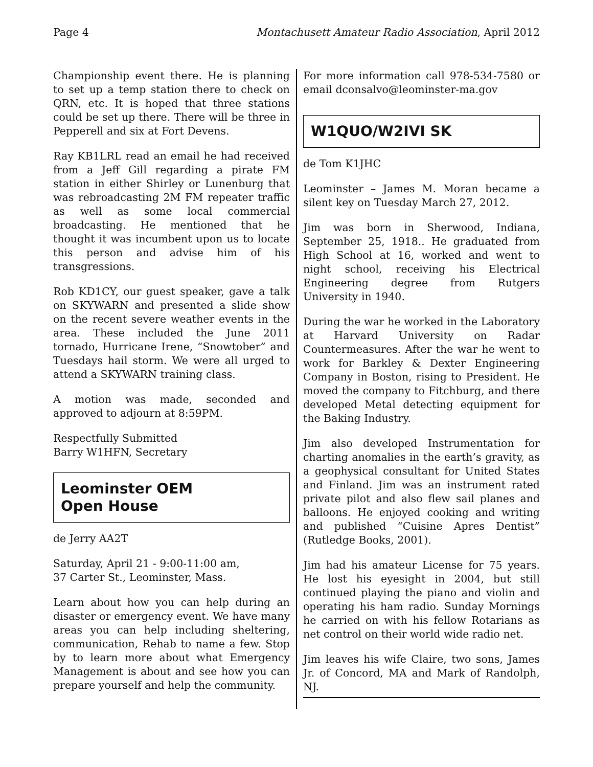Page 4 Montachusett Amateur Radio Association, April 2012
Championship event there. He is planning to set up a temp station there to check on QRN, etc. It is hoped that three stations could be set up there. There will be three in Pepperell and six at Fort Devens.
Ray KB1LRL read an email he had received from a Jeff Gill regarding a pirate FM station in either Shirley or Lunenburg that was rebroadcasting 2M FM repeater traffic as well as some local commercial broadcasting. He mentioned that he thought it was incumbent upon us to locate this person and advise him of his transgressions.
Rob KD1CY, our guest speaker, gave a talk on SKYWARN and presented a slide show on the recent severe weather events in the area. These included the June 2011 tornado, Hurricane Irene, “Snowtober” and Tuesdays hail storm. We were all urged to attend a SKYWARN training class.
A motion was made, seconded and approved to adjourn at 8:59PM.
Respectfully Submitted
Barry W1HFN, Secretary
Leominster OEM
Open House
de Jerry AA2T
Saturday, April 21 - 9:00-11:00 am,
37 Carter St., Leominster, Mass.
Learn about how you can help during an disaster or emergency event. We have many areas you can help including sheltering, communication, Rehab to name a few. Stop by to learn more about what Emergency Management is about and see how you can prepare yourself and help the community.
For more information call 978-534-7580 or email dconsalvo@leominster-ma.gov
W1QUO/W2IVI SK
de Tom K1JHC
Leominster – James M. Moran became a silent key on Tuesday March 27, 2012.
Jim was born in Sherwood, Indiana, September 25, 1918.. He graduated from High School at 16, worked and went to night school, receiving his Electrical Engineering degree from Rutgers University in 1940.
During the war he worked in the Laboratory at Harvard University on Radar Countermeasures. After the war he went to work for Barkley & Dexter Engineering Company in Boston, rising to President. He moved the company to Fitchburg, and there developed Metal detecting equipment for the Baking Industry.
Jim also developed Instrumentation for charting anomalies in the earth’s gravity, as a geophysical consultant for United States and Finland. Jim was an instrument rated private pilot and also flew sail planes and balloons. He enjoyed cooking and writing and published “Cuisine Apres Dentist” (Rutledge Books, 2001).
Jim had his amateur License for 75 years. He lost his eyesight in 2004, but still continued playing the piano and violin and operating his ham radio. Sunday Mornings he carried on with his fellow Rotarians as net control on their world wide radio net.
Jim leaves his wife Claire, two sons, James Jr. of Concord, MA and Mark of Randolph, NJ.